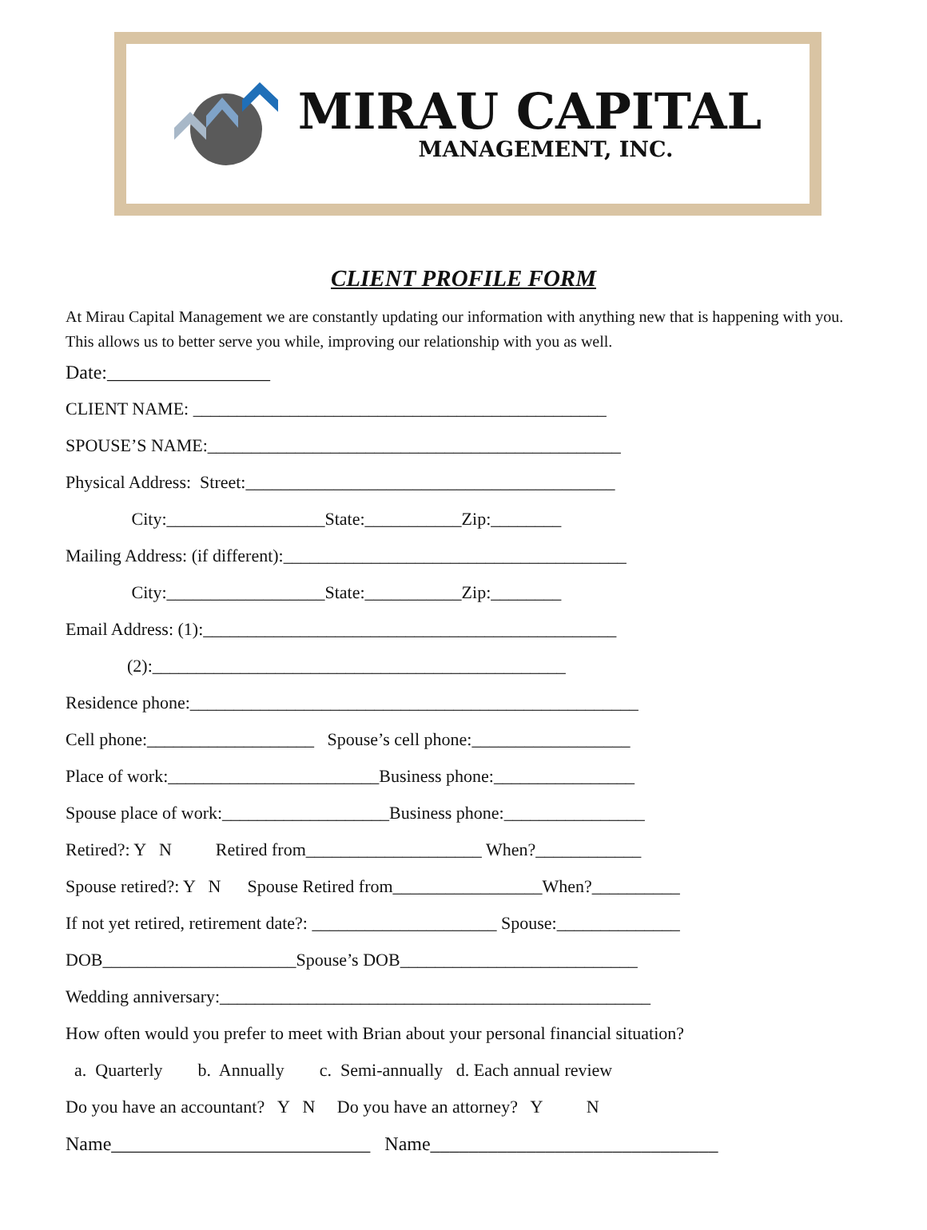MIRAU CAPITAL
MANAGEMENT, INC.
CLIENT PROFILE FORM
At Mirau Capital Management we are constantly updating our information with anything new that is happening with you. This allows us to better serve you while, improving our relationship with you as well.
Date:_________________
CLIENT NAME: _______________________________________________
SPOUSE’S NAME:_______________________________________________
Physical Address: Street:__________________________________________
City:__________________State:___________Zip:________
Mailing Address: (if different):_______________________________________
City:__________________State:___________Zip:________
Email Address: (1):_______________________________________________
(2):_______________________________________________
Residence phone:___________________________________________________
Cell phone:___________________ Spouse’s cell phone:__________________
Place of work:________________________Business phone:________________
Spouse place of work:___________________Business phone:________________
Retired?: Y N Retired from____________________ When?____________
Spouse retired?: Y N Spouse Retired from_________________When?__________
If not yet retired, retirement date?: _____________________ Spouse:______________
DOB______________________Spouse’s DOB___________________________
Wedding anniversary:_________________________________________________
How often would you prefer to meet with Brian about your personal financial situation?
a. Quarterly b. Annually c. Semi-annually d. Each annual review
Do you have an accountant? Y N Do you have an attorney? Y N
Name___________________________ Name______________________________